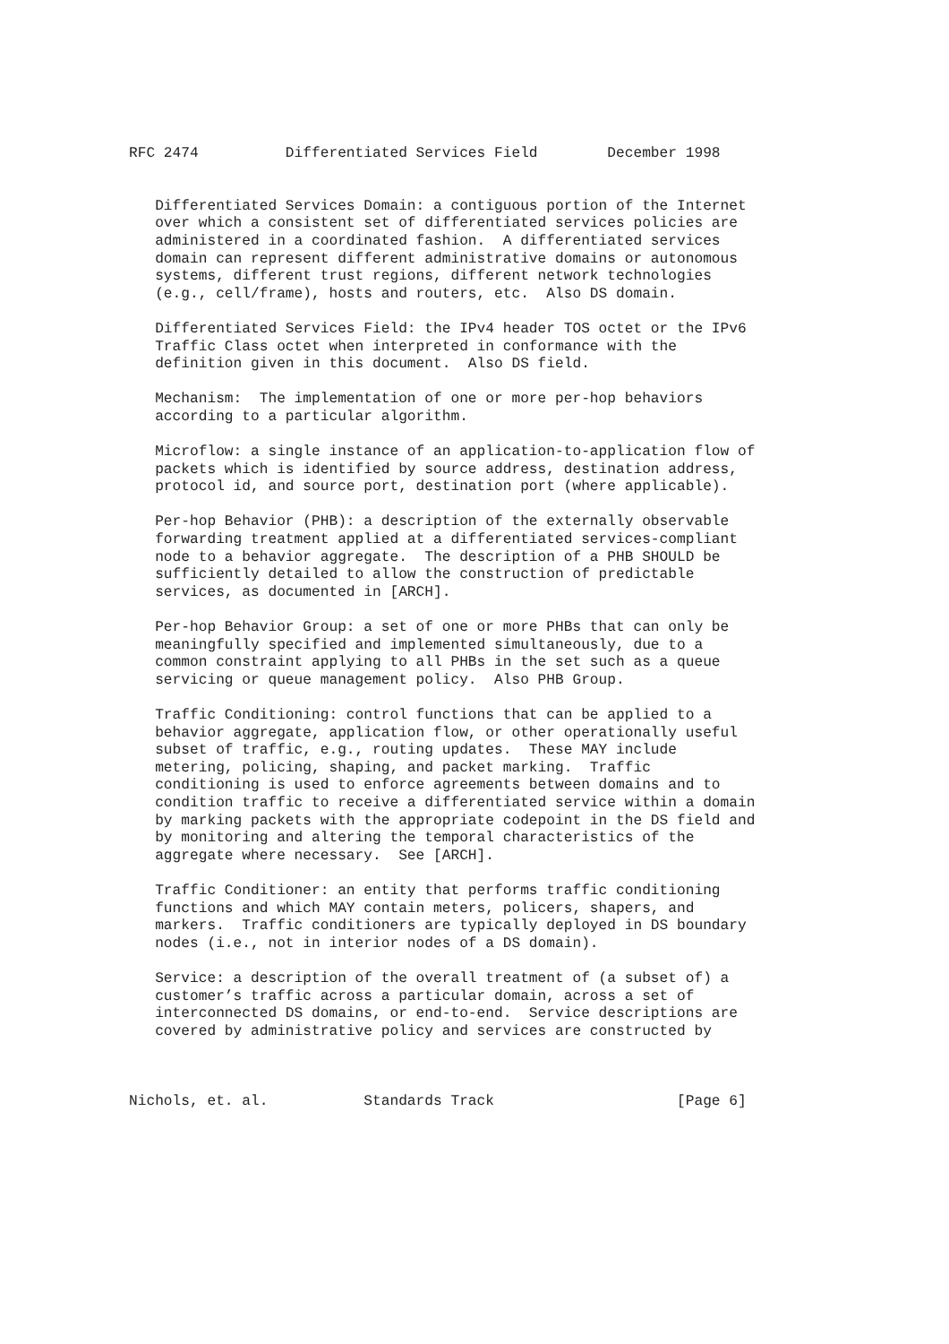RFC 2474          Differentiated Services Field        December 1998


   Differentiated Services Domain: a contiguous portion of the Internet
   over which a consistent set of differentiated services policies are
   administered in a coordinated fashion.  A differentiated services
   domain can represent different administrative domains or autonomous
   systems, different trust regions, different network technologies
   (e.g., cell/frame), hosts and routers, etc.  Also DS domain.

   Differentiated Services Field: the IPv4 header TOS octet or the IPv6
   Traffic Class octet when interpreted in conformance with the
   definition given in this document.  Also DS field.

   Mechanism:  The implementation of one or more per-hop behaviors
   according to a particular algorithm.

   Microflow: a single instance of an application-to-application flow of
   packets which is identified by source address, destination address,
   protocol id, and source port, destination port (where applicable).

   Per-hop Behavior (PHB): a description of the externally observable
   forwarding treatment applied at a differentiated services-compliant
   node to a behavior aggregate.  The description of a PHB SHOULD be
   sufficiently detailed to allow the construction of predictable
   services, as documented in [ARCH].

   Per-hop Behavior Group: a set of one or more PHBs that can only be
   meaningfully specified and implemented simultaneously, due to a
   common constraint applying to all PHBs in the set such as a queue
   servicing or queue management policy.  Also PHB Group.

   Traffic Conditioning: control functions that can be applied to a
   behavior aggregate, application flow, or other operationally useful
   subset of traffic, e.g., routing updates.  These MAY include
   metering, policing, shaping, and packet marking.  Traffic
   conditioning is used to enforce agreements between domains and to
   condition traffic to receive a differentiated service within a domain
   by marking packets with the appropriate codepoint in the DS field and
   by monitoring and altering the temporal characteristics of the
   aggregate where necessary.  See [ARCH].

   Traffic Conditioner: an entity that performs traffic conditioning
   functions and which MAY contain meters, policers, shapers, and
   markers.  Traffic conditioners are typically deployed in DS boundary
   nodes (i.e., not in interior nodes of a DS domain).

   Service: a description of the overall treatment of (a subset of) a
   customer’s traffic across a particular domain, across a set of
   interconnected DS domains, or end-to-end.  Service descriptions are
   covered by administrative policy and services are constructed by



Nichols, et. al.           Standards Track                     [Page 6]